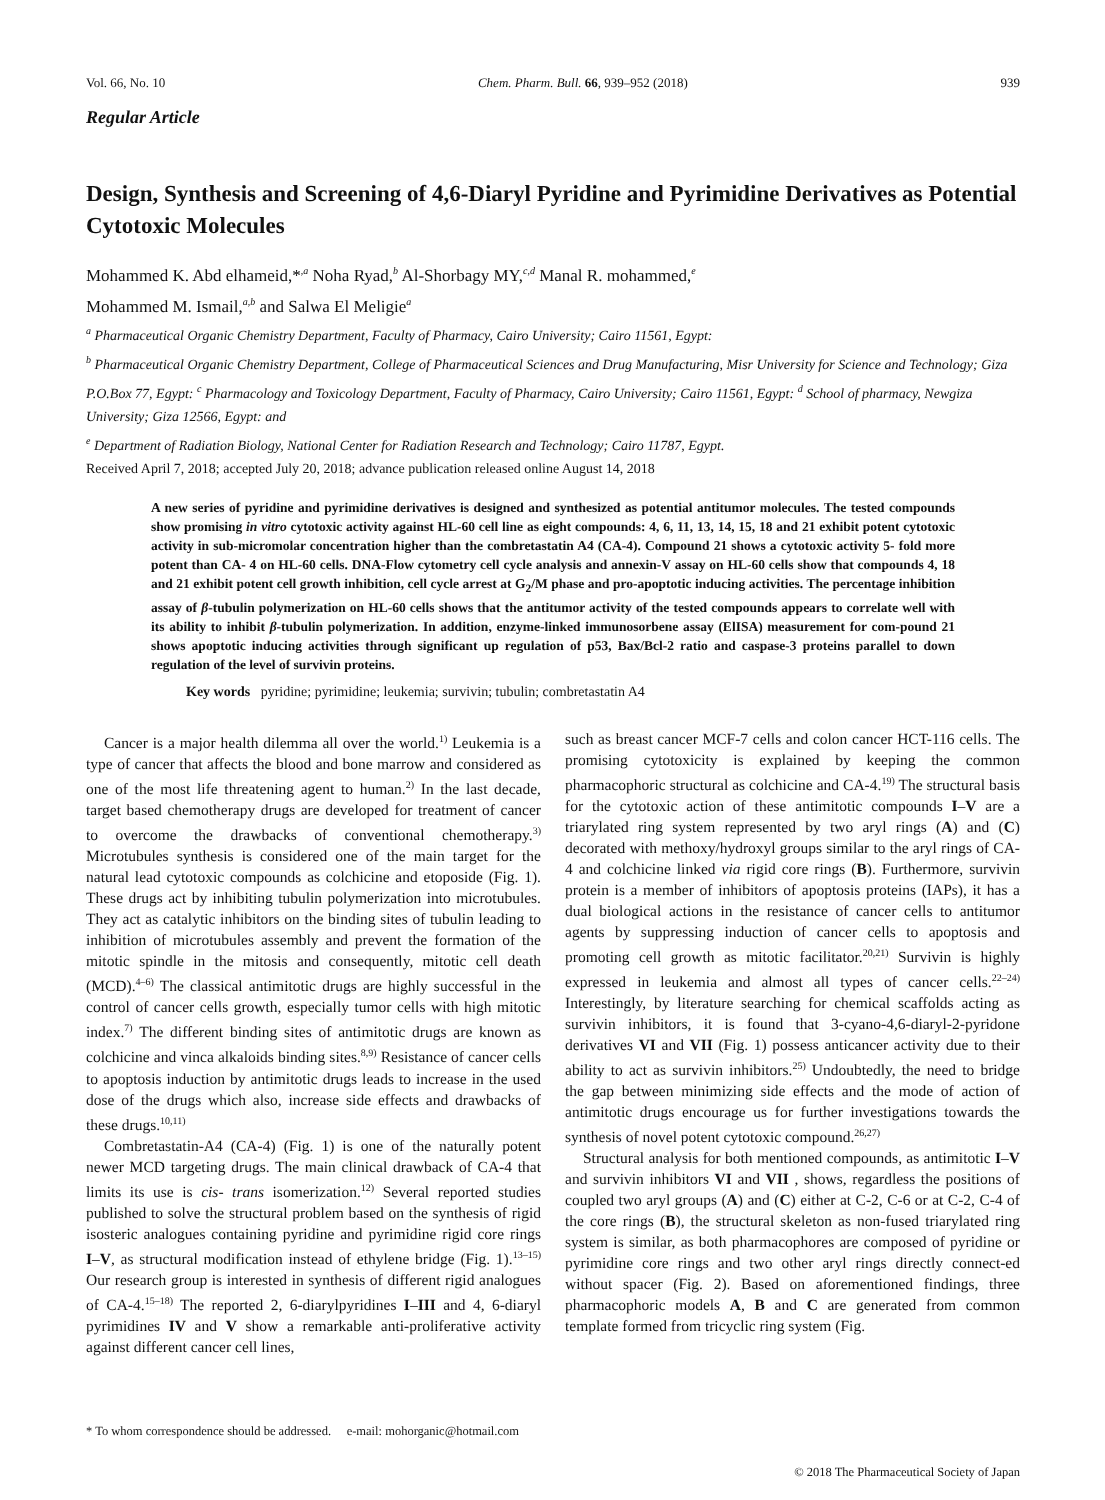Vol. 66, No. 10 Chem. Pharm. Bull. 66, 939–952 (2018) 939
Regular Article
Design, Synthesis and Screening of 4,6-Diaryl Pyridine and Pyrimidine Derivatives as Potential Cytotoxic Molecules
Mohammed K. Abd elhameid,*<sup>,a</sup> Noha Ryad,<sup>b</sup> Al-Shorbagy MY,<sup>c,d</sup> Manal R. mohammed,<sup>e</sup>
Mohammed M. Ismail,<sup>a,b</sup> and Salwa El Meligie<sup>a</sup>
<sup>a</sup> Pharmaceutical Organic Chemistry Department, Faculty of Pharmacy, Cairo University; Cairo 11561, Egypt:
<sup>b</sup> Pharmaceutical Organic Chemistry Department, College of Pharmaceutical Sciences and Drug Manufacturing, Misr University for Science and Technology; Giza P.O.Box 77, Egypt: <sup>c</sup> Pharmacology and Toxicology Department, Faculty of Pharmacy, Cairo University; Cairo 11561, Egypt: <sup>d</sup> School of pharmacy, Newgiza University; Giza 12566, Egypt: and
<sup>e</sup> Department of Radiation Biology, National Center for Radiation Research and Technology; Cairo 11787, Egypt.
Received April 7, 2018; accepted July 20, 2018; advance publication released online August 14, 2018
A new series of pyridine and pyrimidine derivatives is designed and synthesized as potential antitumor molecules. The tested compounds show promising in vitro cytotoxic activity against HL-60 cell line as eight compounds: 4, 6, 11, 13, 14, 15, 18 and 21 exhibit potent cytotoxic activity in sub-micromolar concentration higher than the combretastatin A4 (CA-4). Compound 21 shows a cytotoxic activity 5- fold more potent than CA- 4 on HL-60 cells. DNA-Flow cytometry cell cycle analysis and annexin-V assay on HL-60 cells show that compounds 4, 18 and 21 exhibit potent cell growth inhibition, cell cycle arrest at G<sub>2</sub>/M phase and pro-apoptotic inducing activities. The percentage inhibition assay of β-tubulin polymerization on HL-60 cells shows that the antitumor activity of the tested compounds appears to correlate well with its ability to inhibit β-tubulin polymerization. In addition, enzyme-linked immunosorbene assay (ElISA) measurement for com-pound 21 shows apoptotic inducing activities through significant up regulation of p53, Bax/Bcl-2 ratio and caspase-3 proteins parallel to down regulation of the level of survivin proteins.
Key words pyridine; pyrimidine; leukemia; survivin; tubulin; combretastatin A4
Cancer is a major health dilemma all over the world.<sup>1)</sup> Leukemia is a type of cancer that affects the blood and bone marrow and considered as one of the most life threatening agent to human.<sup>2)</sup> In the last decade, target based chemotherapy drugs are developed for treatment of cancer to overcome the drawbacks of conventional chemotherapy.<sup>3)</sup> Microtubules synthesis is considered one of the main target for the natural lead cytotoxic compounds as colchicine and etoposide (Fig. 1). These drugs act by inhibiting tubulin polymerization into microtubules. They act as catalytic inhibitors on the binding sites of tubulin leading to inhibition of microtubules assembly and prevent the formation of the mitotic spindle in the mitosis and consequently, mitotic cell death (MCD).<sup>4–6)</sup> The classical antimitotic drugs are highly successful in the control of cancer cells growth, especially tumor cells with high mitotic index.<sup>7)</sup> The different binding sites of antimitotic drugs are known as colchicine and vinca alkaloids binding sites.<sup>8,9)</sup> Resistance of cancer cells to apoptosis induction by antimitotic drugs leads to increase in the used dose of the drugs which also, increase side effects and drawbacks of these drugs.<sup>10,11)</sup>
Combretastatin-A4 (CA-4) (Fig. 1) is one of the naturally potent newer MCD targeting drugs. The main clinical drawback of CA-4 that limits its use is cis- trans isomerization.<sup>12)</sup> Several reported studies published to solve the structural problem based on the synthesis of rigid isosteric analogues containing pyridine and pyrimidine rigid core rings I–V, as structural modification instead of ethylene bridge (Fig. 1).<sup>13–15)</sup> Our research group is interested in synthesis of different rigid analogues of CA-4.<sup>15–18)</sup> The reported 2, 6-diarylpyridines I–III and 4, 6-diaryl pyrimidines IV and V show a remarkable anti-proliferative activity against different cancer cell lines,
such as breast cancer MCF-7 cells and colon cancer HCT-116 cells. The promising cytotoxicity is explained by keeping the common pharmacophoric structural as colchicine and CA-4.<sup>19)</sup> The structural basis for the cytotoxic action of these antimitotic compounds I–V are a triarylated ring system represented by two aryl rings (A) and (C) decorated with methoxy/hydroxyl groups similar to the aryl rings of CA-4 and colchicine linked via rigid core rings (B). Furthermore, survivin protein is a member of inhibitors of apoptosis proteins (IAPs), it has a dual biological actions in the resistance of cancer cells to antitumor agents by suppressing induction of cancer cells to apoptosis and promoting cell growth as mitotic facilitator.<sup>20,21)</sup> Survivin is highly expressed in leukemia and almost all types of cancer cells.<sup>22–24)</sup> Interestingly, by literature searching for chemical scaffolds acting as survivin inhibitors, it is found that 3-cyano-4,6-diaryl-2-pyridone derivatives VI and VII (Fig. 1) possess anticancer activity due to their ability to act as survivin inhibitors.<sup>25)</sup> Undoubtedly, the need to bridge the gap between minimizing side effects and the mode of action of antimitotic drugs encourage us for further investigations towards the synthesis of novel potent cytotoxic compound.<sup>26,27)</sup>
Structural analysis for both mentioned compounds, as antimitotic I–V and survivin inhibitors VI and VII , shows, regardless the positions of coupled two aryl groups (A) and (C) either at C-2, C-6 or at C-2, C-4 of the core rings (B), the structural skeleton as non-fused triarylated ring system is similar, as both pharmacophores are composed of pyridine or pyrimidine core rings and two other aryl rings directly connect-ed without spacer (Fig. 2). Based on aforementioned findings, three pharmacophoric models A, B and C are generated from common template formed from tricyclic ring system (Fig.
* To whom correspondence should be addressed. e-mail: mohorganic@hotmail.com
© 2018 The Pharmaceutical Society of Japan